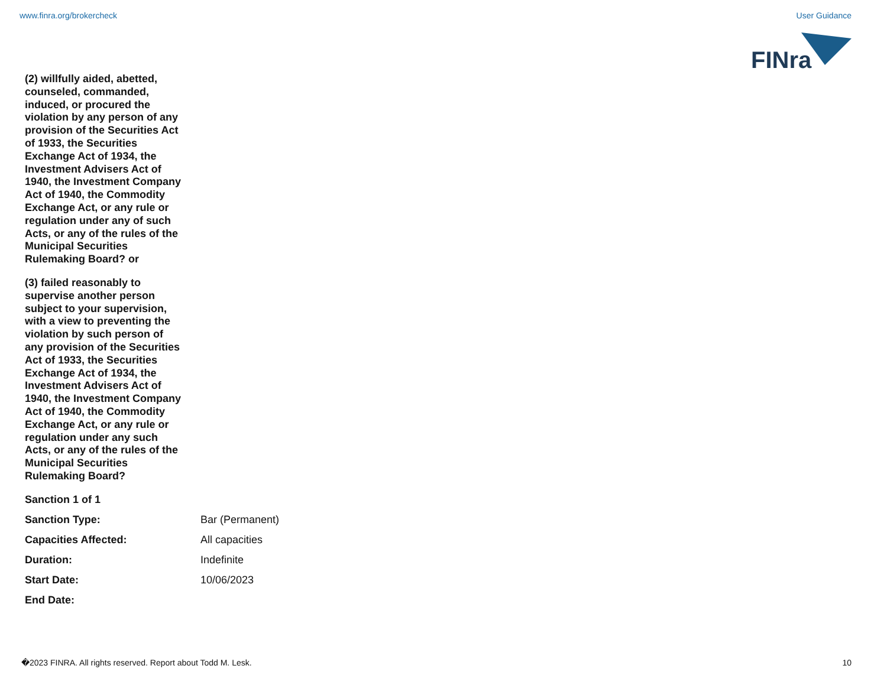www.finra.org/brokercheck User Guidance
FINra
(2) willfully aided, abetted, counseled, commanded, induced, or procured the violation by any person of any provision of the Securities Act of 1933, the Securities Exchange Act of 1934, the Investment Advisers Act of 1940, the Investment Company Act of 1940, the Commodity Exchange Act, or any rule or regulation under any of such Acts, or any of the rules of the Municipal Securities Rulemaking Board? or
(3) failed reasonably to supervise another person subject to your supervision, with a view to preventing the violation by such person of any provision of the Securities Act of 1933, the Securities Exchange Act of 1934, the Investment Advisers Act of 1940, the Investment Company Act of 1940, the Commodity Exchange Act, or any rule or regulation under any such Acts, or any of the rules of the Municipal Securities Rulemaking Board?
Sanction 1 of 1
Sanction Type: Bar (Permanent)
Capacities Affected: All capacities
Duration: Indefinite
Start Date: 10/06/2023
End Date:
�2023 FINRA. All rights reserved. Report about Todd M. Lesk. 10